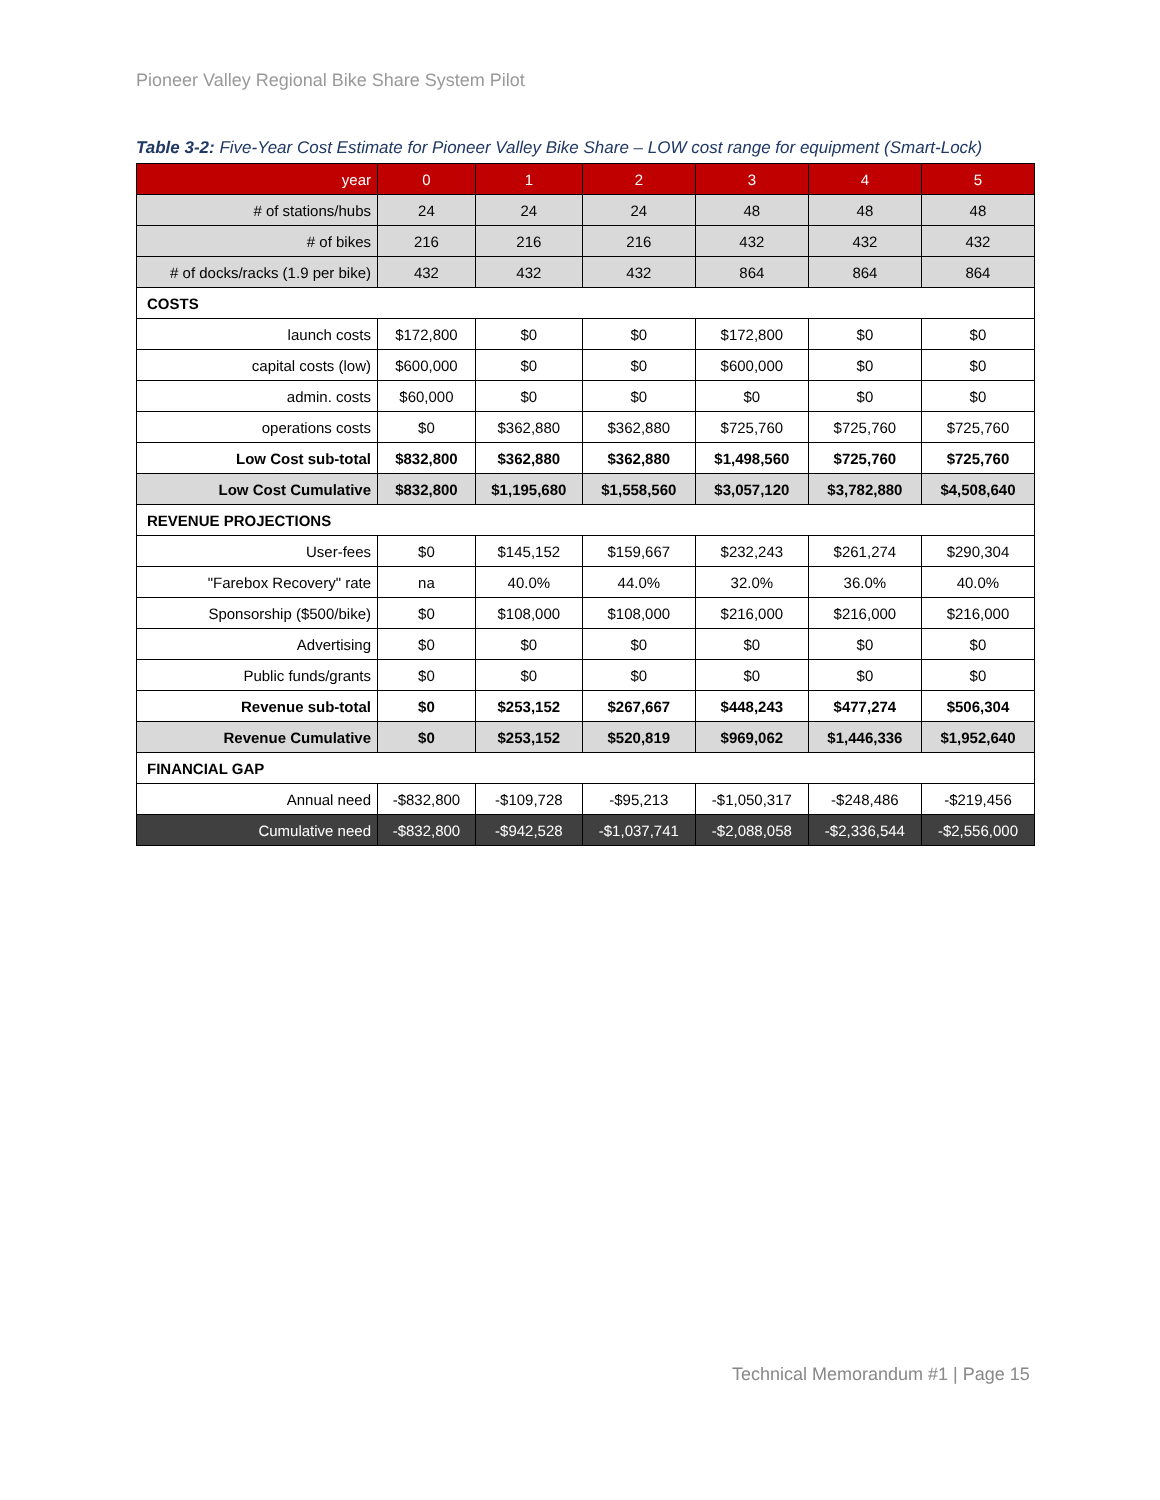Pioneer Valley Regional Bike Share System Pilot
Table 3-2: Five-Year Cost Estimate for Pioneer Valley Bike Share – LOW cost range for equipment (Smart-Lock)
| year | 0 | 1 | 2 | 3 | 4 | 5 |
| # of stations/hubs | 24 | 24 | 24 | 48 | 48 | 48 |
| # of bikes | 216 | 216 | 216 | 432 | 432 | 432 |
| # of docks/racks (1.9 per bike) | 432 | 432 | 432 | 864 | 864 | 864 |
| COSTS | | | | | | |
| launch costs | $172,800 | $0 | $0 | $172,800 | $0 | $0 |
| capital costs (low) | $600,000 | $0 | $0 | $600,000 | $0 | $0 |
| admin. costs | $60,000 | $0 | $0 | $0 | $0 | $0 |
| operations costs | $0 | $362,880 | $362,880 | $725,760 | $725,760 | $725,760 |
| Low Cost sub-total | $832,800 | $362,880 | $362,880 | $1,498,560 | $725,760 | $725,760 |
| Low Cost Cumulative | $832,800 | $1,195,680 | $1,558,560 | $3,057,120 | $3,782,880 | $4,508,640 |
| REVENUE PROJECTIONS | | | | | | |
| User-fees | $0 | $145,152 | $159,667 | $232,243 | $261,274 | $290,304 |
| "Farebox Recovery" rate | na | 40.0% | 44.0% | 32.0% | 36.0% | 40.0% |
| Sponsorship ($500/bike) | $0 | $108,000 | $108,000 | $216,000 | $216,000 | $216,000 |
| Advertising | $0 | $0 | $0 | $0 | $0 | $0 |
| Public funds/grants | $0 | $0 | $0 | $0 | $0 | $0 |
| Revenue sub-total | $0 | $253,152 | $267,667 | $448,243 | $477,274 | $506,304 |
| Revenue Cumulative | $0 | $253,152 | $520,819 | $969,062 | $1,446,336 | $1,952,640 |
| FINANCIAL GAP | | | | | | |
| Annual need | -$832,800 | -$109,728 | -$95,213 | -$1,050,317 | -$248,486 | -$219,456 |
| Cumulative need | -$832,800 | -$942,528 | -$1,037,741 | -$2,088,058 | -$2,336,544 | -$2,556,000 |
Technical Memorandum #1 | Page 15